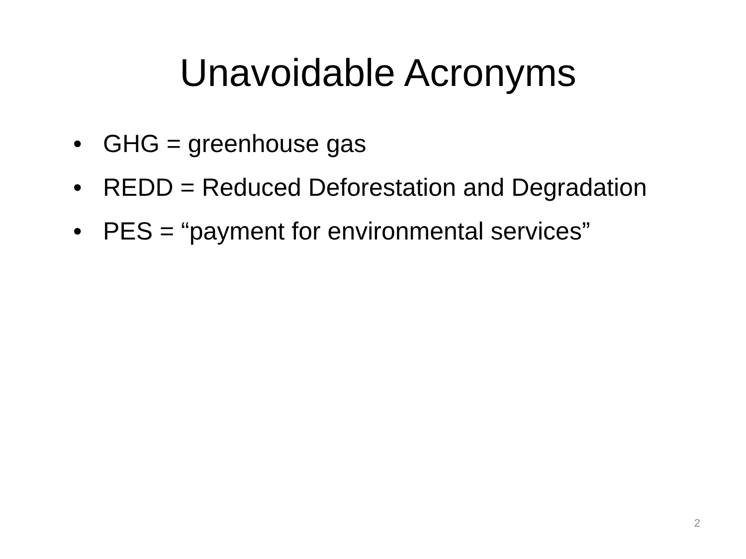Unavoidable Acronyms
• GHG = greenhouse gas
• REDD = Reduced Deforestation and Degradation
• PES = “payment for environmental services”
2